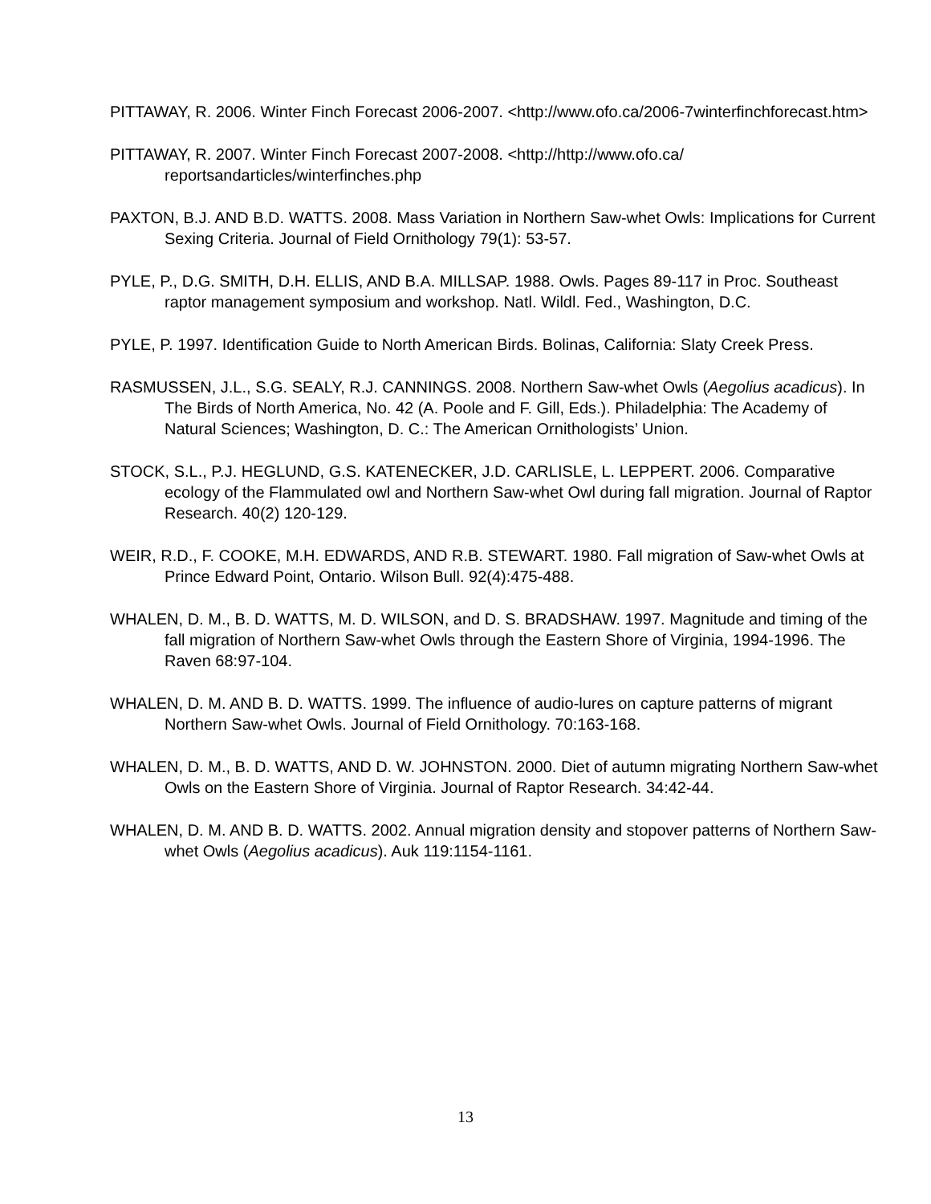PITTAWAY, R. 2006. Winter Finch Forecast 2006-2007. <http://www.ofo.ca/2006-7winterfinchforecast.htm>
PITTAWAY, R. 2007. Winter Finch Forecast 2007-2008. <http://http://www.ofo.ca/ reportsandarticles/winterfinches.php
PAXTON, B.J. AND B.D. WATTS. 2008. Mass Variation in Northern Saw-whet Owls: Implications for Current Sexing Criteria. Journal of Field Ornithology 79(1): 53-57.
PYLE, P., D.G. SMITH, D.H. ELLIS, AND B.A. MILLSAP. 1988. Owls. Pages 89-117 in Proc. Southeast raptor management symposium and workshop. Natl. Wildl. Fed., Washington, D.C.
PYLE, P. 1997. Identification Guide to North American Birds. Bolinas, California: Slaty Creek Press.
RASMUSSEN, J.L., S.G. SEALY, R.J. CANNINGS. 2008. Northern Saw-whet Owls (Aegolius acadicus). In The Birds of North America, No. 42 (A. Poole and F. Gill, Eds.). Philadelphia: The Academy of Natural Sciences; Washington, D. C.: The American Ornithologists’ Union.
STOCK, S.L., P.J. HEGLUND, G.S. KATENECKER, J.D. CARLISLE, L. LEPPERT. 2006. Comparative ecology of the Flammulated owl and Northern Saw-whet Owl during fall migration. Journal of Raptor Research. 40(2) 120-129.
WEIR, R.D., F. COOKE, M.H. EDWARDS, AND R.B. STEWART. 1980. Fall migration of Saw-whet Owls at Prince Edward Point, Ontario. Wilson Bull. 92(4):475-488.
WHALEN, D. M., B. D. WATTS, M. D. WILSON, and D. S. BRADSHAW. 1997. Magnitude and timing of the fall migration of Northern Saw-whet Owls through the Eastern Shore of Virginia, 1994-1996. The Raven 68:97-104.
WHALEN, D. M. AND B. D. WATTS. 1999. The influence of audio-lures on capture patterns of migrant Northern Saw-whet Owls. Journal of Field Ornithology. 70:163-168.
WHALEN, D. M., B. D. WATTS, AND D. W. JOHNSTON. 2000. Diet of autumn migrating Northern Saw-whet Owls on the Eastern Shore of Virginia. Journal of Raptor Research. 34:42-44.
WHALEN, D. M. AND B. D. WATTS. 2002. Annual migration density and stopover patterns of Northern Saw-whet Owls (Aegolius acadicus). Auk 119:1154-1161.
13